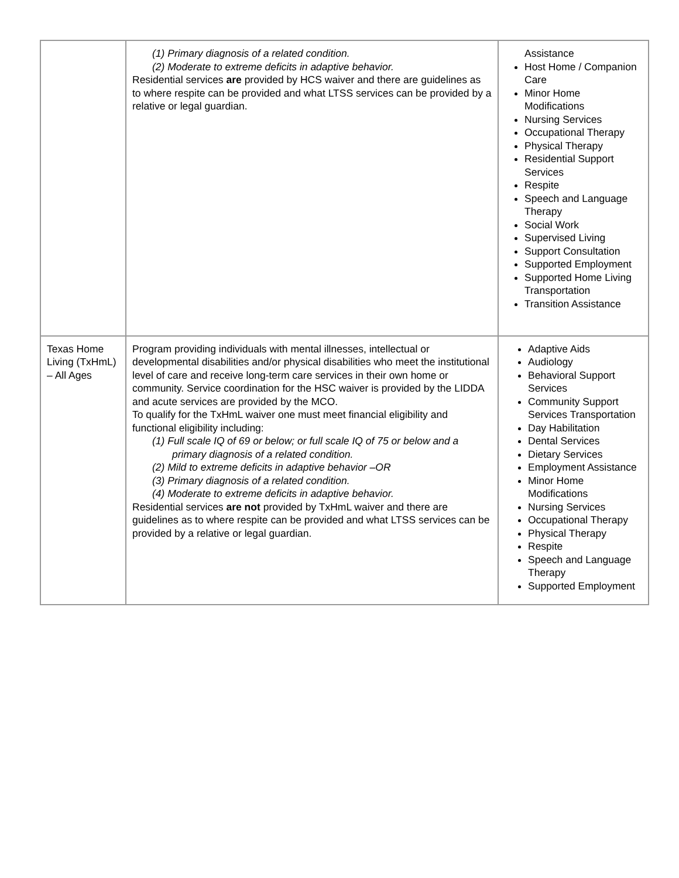| | (1) Primary diagnosis of a related condition. (2) Moderate to extreme deficits in adaptive behavior. Residential services are provided by HCS waiver and there are guidelines as to where respite can be provided and what LTSS services can be provided by a relative or legal guardian. | Assistance Host Home / Companion Care Minor Home Modifications Nursing Services Occupational Therapy Physical Therapy Residential Support Services Respite Speech and Language Therapy Social Work Supervised Living Support Consultation Supported Employment Supported Home Living Transportation Transition Assistance |
| Texas Home Living (TxHmL) – All Ages | Program providing individuals with mental illnesses, intellectual or developmental disabilities and/or physical disabilities who meet the institutional level of care and receive long-term care services in their own home or community. Service coordination for the HSC waiver is provided by the LIDDA and acute services are provided by the MCO. To qualify for the TxHmL waiver one must meet financial eligibility and functional eligibility including: (1) Full scale IQ of 69 or below; or full scale IQ of 75 or below and a primary diagnosis of a related condition. (2) Mild to extreme deficits in adaptive behavior –OR (3) Primary diagnosis of a related condition. (4) Moderate to extreme deficits in adaptive behavior. Residential services are not provided by TxHmL waiver and there are guidelines as to where respite can be provided and what LTSS services can be provided by a relative or legal guardian. | Adaptive Aids Audiology Behavioral Support Services Community Support Services Transportation Day Habilitation Dental Services Dietary Services Employment Assistance Minor Home Modifications Nursing Services Occupational Therapy Physical Therapy Respite Speech and Language Therapy Supported Employment |